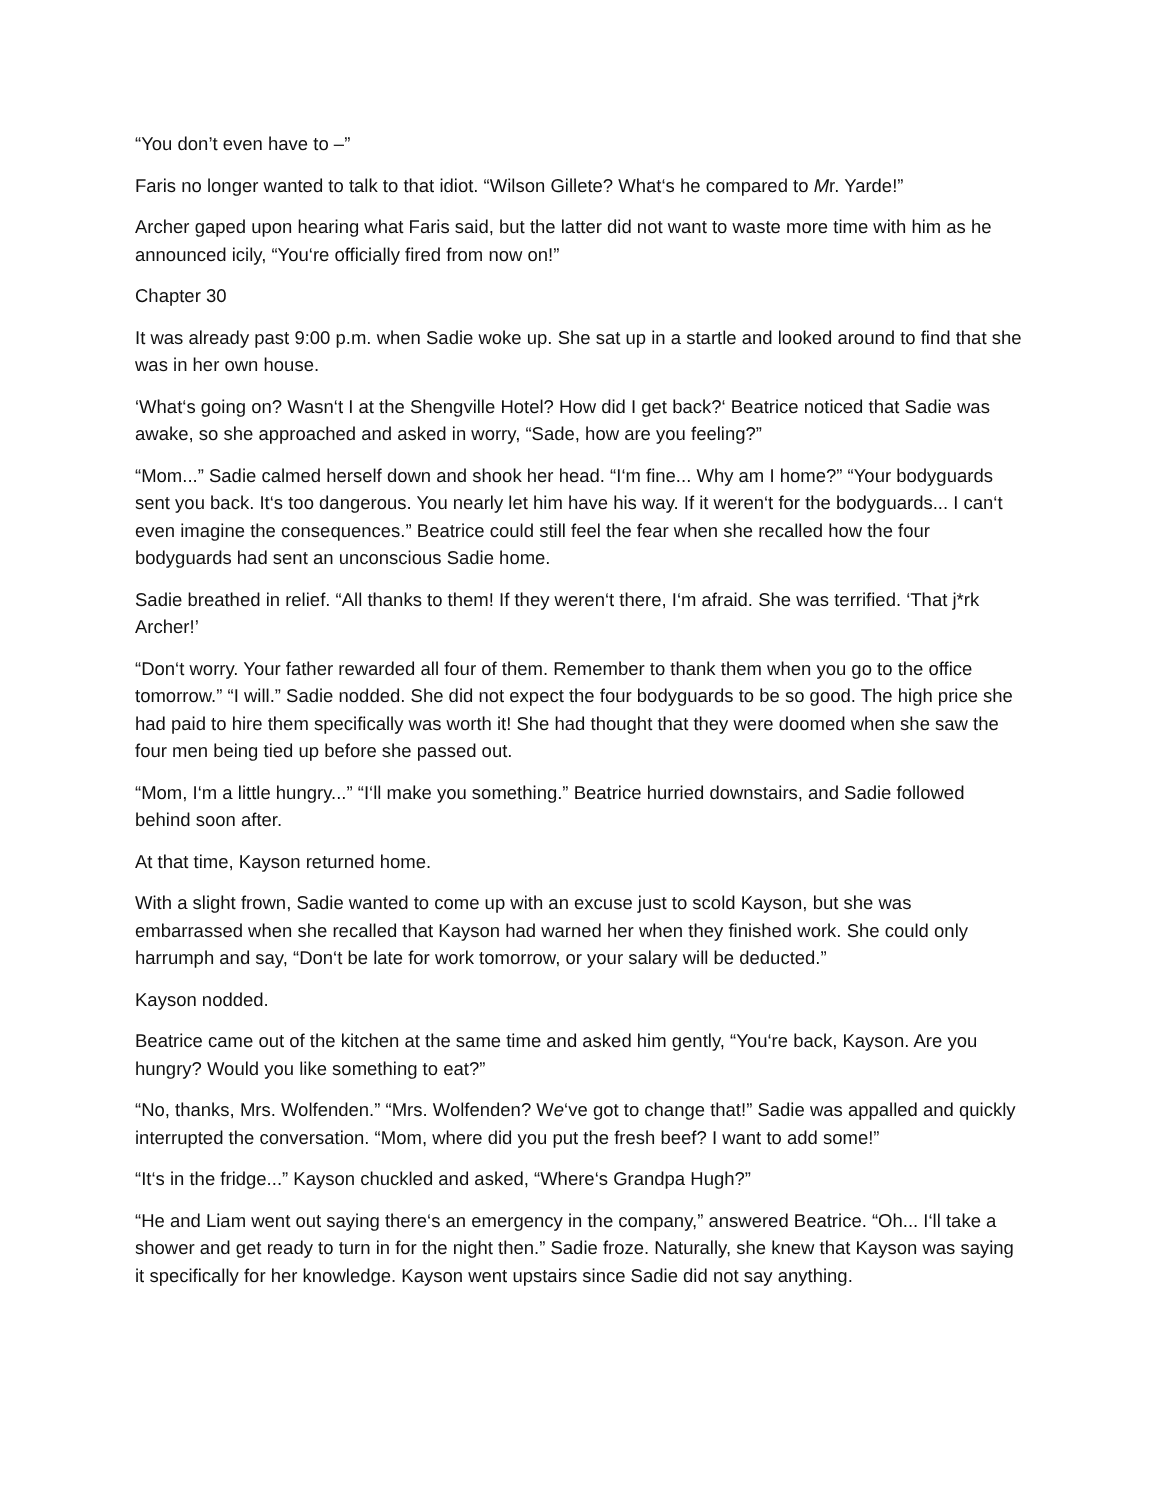“You don’t even have to –”
Faris no longer wanted to talk to that idiot. “Wilson Gillete? What‘s he compared to Mr. Yarde!”
Archer gaped upon hearing what Faris said, but the latter did not want to waste more time with him as he announced icily, “You‘re officially fired from now on!”
Chapter 30
It was already past 9:00 p.m. when Sadie woke up. She sat up in a startle and looked around to find that she was in her own house.
‘What‘s going on? Wasn‘t I at the Shengville Hotel? How did I get back?‘ Beatrice noticed that Sadie was awake, so she approached and asked in worry, “Sade, how are you feeling?”
“Mom...” Sadie calmed herself down and shook her head. “I‘m fine... Why am I home?” “Your bodyguards sent you back. It‘s too dangerous. You nearly let him have his way. If it weren‘t for the bodyguards... I can‘t even imagine the consequences.” Beatrice could still feel the fear when she recalled how the four bodyguards had sent an unconscious Sadie home.
Sadie breathed in relief. “All thanks to them! If they weren‘t there, I‘m afraid. She was terrified. ‘That j*rk Archer!’
“Don‘t worry. Your father rewarded all four of them. Remember to thank them when you go to the office tomorrow.” “I will.” Sadie nodded. She did not expect the four bodyguards to be so good. The high price she had paid to hire them specifically was worth it! She had thought that they were doomed when she saw the four men being tied up before she passed out.
“Mom, I‘m a little hungry...” “I‘ll make you something.” Beatrice hurried downstairs, and Sadie followed behind soon after.
At that time, Kayson returned home.
With a slight frown, Sadie wanted to come up with an excuse just to scold Kayson, but she was embarrassed when she recalled that Kayson had warned her when they finished work. She could only harrumph and say, “Don‘t be late for work tomorrow, or your salary will be deducted.”
Kayson nodded.
Beatrice came out of the kitchen at the same time and asked him gently, “You‘re back, Kayson. Are you hungry? Would you like something to eat?”
“No, thanks, Mrs. Wolfenden.” “Mrs. Wolfenden? We‘ve got to change that!” Sadie was appalled and quickly interrupted the conversation. “Mom, where did you put the fresh beef? I want to add some!”
“It‘s in the fridge...” Kayson chuckled and asked, “Where‘s Grandpa Hugh?”
“He and Liam went out saying there‘s an emergency in the company,” answered Beatrice. “Oh... I‘ll take a shower and get ready to turn in for the night then.” Sadie froze. Naturally, she knew that Kayson was saying it specifically for her knowledge. Kayson went upstairs since Sadie did not say anything.